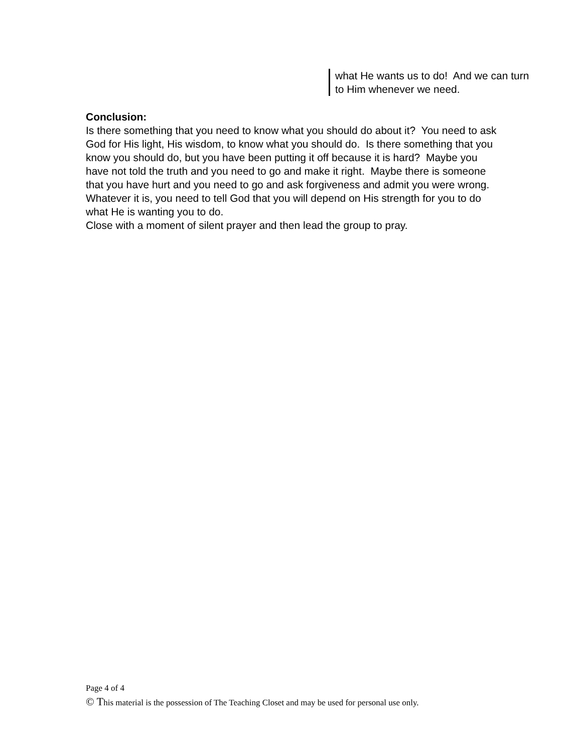what He wants us to do! And we can turn to Him whenever we need.
Conclusion:
Is there something that you need to know what you should do about it? You need to ask God for His light, His wisdom, to know what you should do. Is there something that you know you should do, but you have been putting it off because it is hard? Maybe you have not told the truth and you need to go and make it right. Maybe there is someone that you have hurt and you need to go and ask forgiveness and admit you were wrong. Whatever it is, you need to tell God that you will depend on His strength for you to do what He is wanting you to do.
Close with a moment of silent prayer and then lead the group to pray.
Page 4 of 4
© This material is the possession of The Teaching Closet and may be used for personal use only.